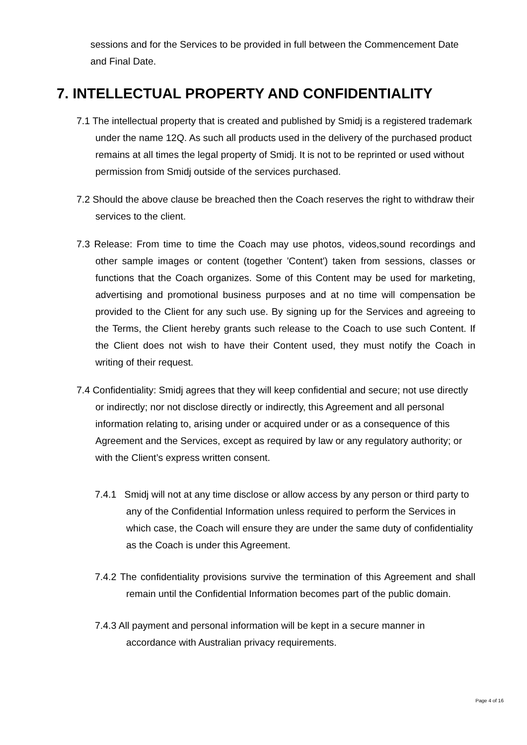sessions and for the Services to be provided in full between the Commencement Date and Final Date.
7. INTELLECTUAL PROPERTY AND CONFIDENTIALITY
7.1 The intellectual property that is created and published by Smidj is a registered trademark under the name 12Q. As such all products used in the delivery of the purchased product remains at all times the legal property of Smidj. It is not to be reprinted or used without permission from Smidj outside of the services purchased.
7.2 Should the above clause be breached then the Coach reserves the right to withdraw their services to the client.
7.3 Release: From time to time the Coach may use photos, videos,sound recordings and other sample images or content (together 'Content') taken from sessions, classes or functions that the Coach organizes. Some of this Content may be used for marketing, advertising and promotional business purposes and at no time will compensation be provided to the Client for any such use. By signing up for the Services and agreeing to the Terms, the Client hereby grants such release to the Coach to use such Content. If the Client does not wish to have their Content used, they must notify the Coach in writing of their request.
7.4 Confidentiality: Smidj agrees that they will keep confidential and secure; not use directly or indirectly; nor not disclose directly or indirectly, this Agreement and all personal information relating to, arising under or acquired under or as a consequence of this Agreement and the Services, except as required by law or any regulatory authority; or with the Client’s express written consent.
7.4.1 Smidj will not at any time disclose or allow access by any person or third party to any of the Confidential Information unless required to perform the Services in which case, the Coach will ensure they are under the same duty of confidentiality as the Coach is under this Agreement.
7.4.2 The confidentiality provisions survive the termination of this Agreement and shall remain until the Confidential Information becomes part of the public domain.
7.4.3 All payment and personal information will be kept in a secure manner in accordance with Australian privacy requirements.
Page 4 of 16